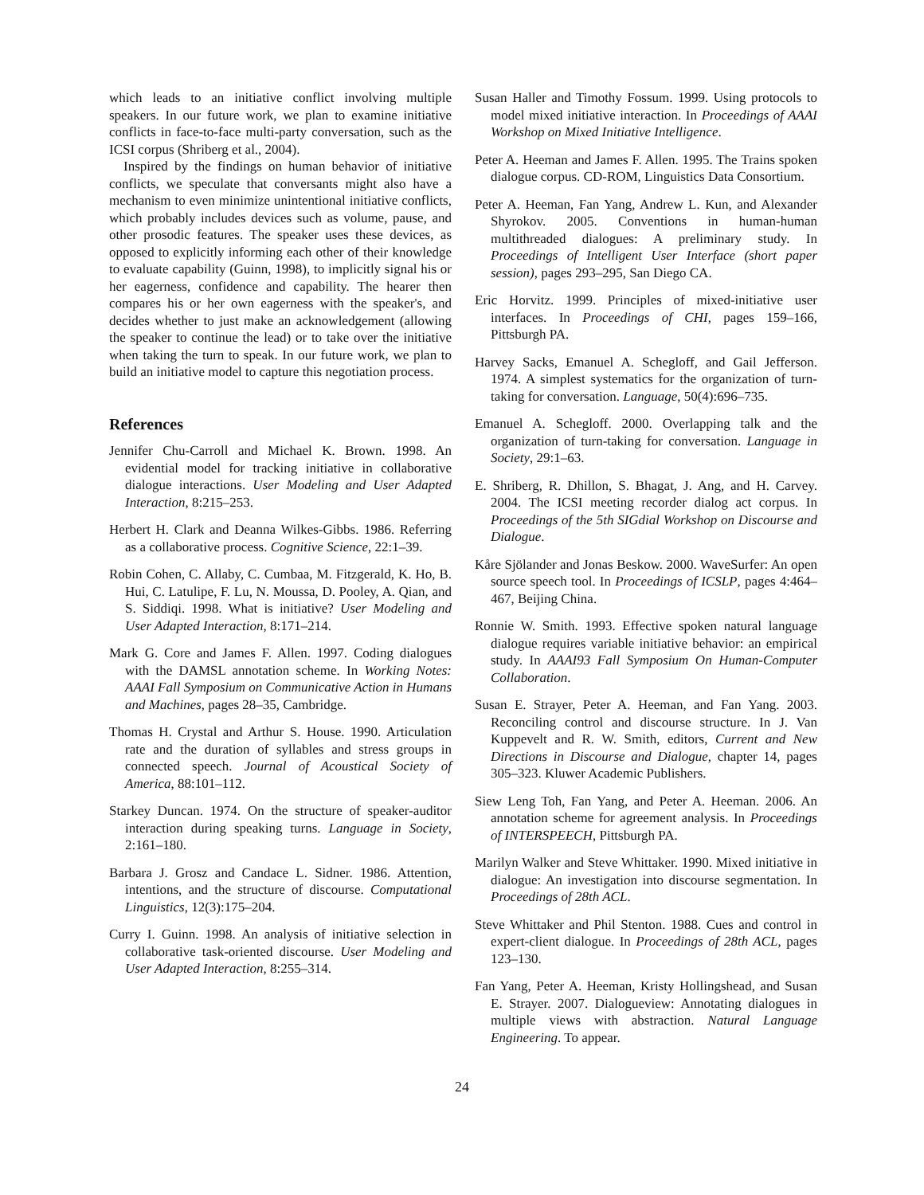which leads to an initiative conflict involving multiple speakers. In our future work, we plan to examine initiative conflicts in face-to-face multi-party conversation, such as the ICSI corpus (Shriberg et al., 2004).
Inspired by the findings on human behavior of initiative conflicts, we speculate that conversants might also have a mechanism to even minimize unintentional initiative conflicts, which probably includes devices such as volume, pause, and other prosodic features. The speaker uses these devices, as opposed to explicitly informing each other of their knowledge to evaluate capability (Guinn, 1998), to implicitly signal his or her eagerness, confidence and capability. The hearer then compares his or her own eagerness with the speaker's, and decides whether to just make an acknowledgement (allowing the speaker to continue the lead) or to take over the initiative when taking the turn to speak. In our future work, we plan to build an initiative model to capture this negotiation process.
References
Jennifer Chu-Carroll and Michael K. Brown. 1998. An evidential model for tracking initiative in collaborative dialogue interactions. User Modeling and User Adapted Interaction, 8:215–253.
Herbert H. Clark and Deanna Wilkes-Gibbs. 1986. Referring as a collaborative process. Cognitive Science, 22:1–39.
Robin Cohen, C. Allaby, C. Cumbaa, M. Fitzgerald, K. Ho, B. Hui, C. Latulipe, F. Lu, N. Moussa, D. Pooley, A. Qian, and S. Siddiqi. 1998. What is initiative? User Modeling and User Adapted Interaction, 8:171–214.
Mark G. Core and James F. Allen. 1997. Coding dialogues with the DAMSL annotation scheme. In Working Notes: AAAI Fall Symposium on Communicative Action in Humans and Machines, pages 28–35, Cambridge.
Thomas H. Crystal and Arthur S. House. 1990. Articulation rate and the duration of syllables and stress groups in connected speech. Journal of Acoustical Society of America, 88:101–112.
Starkey Duncan. 1974. On the structure of speaker-auditor interaction during speaking turns. Language in Society, 2:161–180.
Barbara J. Grosz and Candace L. Sidner. 1986. Attention, intentions, and the structure of discourse. Computational Linguistics, 12(3):175–204.
Curry I. Guinn. 1998. An analysis of initiative selection in collaborative task-oriented discourse. User Modeling and User Adapted Interaction, 8:255–314.
Susan Haller and Timothy Fossum. 1999. Using protocols to model mixed initiative interaction. In Proceedings of AAAI Workshop on Mixed Initiative Intelligence.
Peter A. Heeman and James F. Allen. 1995. The Trains spoken dialogue corpus. CD-ROM, Linguistics Data Consortium.
Peter A. Heeman, Fan Yang, Andrew L. Kun, and Alexander Shyrokov. 2005. Conventions in human-human multithreaded dialogues: A preliminary study. In Proceedings of Intelligent User Interface (short paper session), pages 293–295, San Diego CA.
Eric Horvitz. 1999. Principles of mixed-initiative user interfaces. In Proceedings of CHI, pages 159–166, Pittsburgh PA.
Harvey Sacks, Emanuel A. Schegloff, and Gail Jefferson. 1974. A simplest systematics for the organization of turn-taking for conversation. Language, 50(4):696–735.
Emanuel A. Schegloff. 2000. Overlapping talk and the organization of turn-taking for conversation. Language in Society, 29:1–63.
E. Shriberg, R. Dhillon, S. Bhagat, J. Ang, and H. Carvey. 2004. The ICSI meeting recorder dialog act corpus. In Proceedings of the 5th SIGdial Workshop on Discourse and Dialogue.
Kåre Sjölander and Jonas Beskow. 2000. WaveSurfer: An open source speech tool. In Proceedings of ICSLP, pages 4:464–467, Beijing China.
Ronnie W. Smith. 1993. Effective spoken natural language dialogue requires variable initiative behavior: an empirical study. In AAAI93 Fall Symposium On Human-Computer Collaboration.
Susan E. Strayer, Peter A. Heeman, and Fan Yang. 2003. Reconciling control and discourse structure. In J. Van Kuppevelt and R. W. Smith, editors, Current and New Directions in Discourse and Dialogue, chapter 14, pages 305–323. Kluwer Academic Publishers.
Siew Leng Toh, Fan Yang, and Peter A. Heeman. 2006. An annotation scheme for agreement analysis. In Proceedings of INTERSPEECH, Pittsburgh PA.
Marilyn Walker and Steve Whittaker. 1990. Mixed initiative in dialogue: An investigation into discourse segmentation. In Proceedings of 28th ACL.
Steve Whittaker and Phil Stenton. 1988. Cues and control in expert-client dialogue. In Proceedings of 28th ACL, pages 123–130.
Fan Yang, Peter A. Heeman, Kristy Hollingshead, and Susan E. Strayer. 2007. Dialogueview: Annotating dialogues in multiple views with abstraction. Natural Language Engineering. To appear.
24